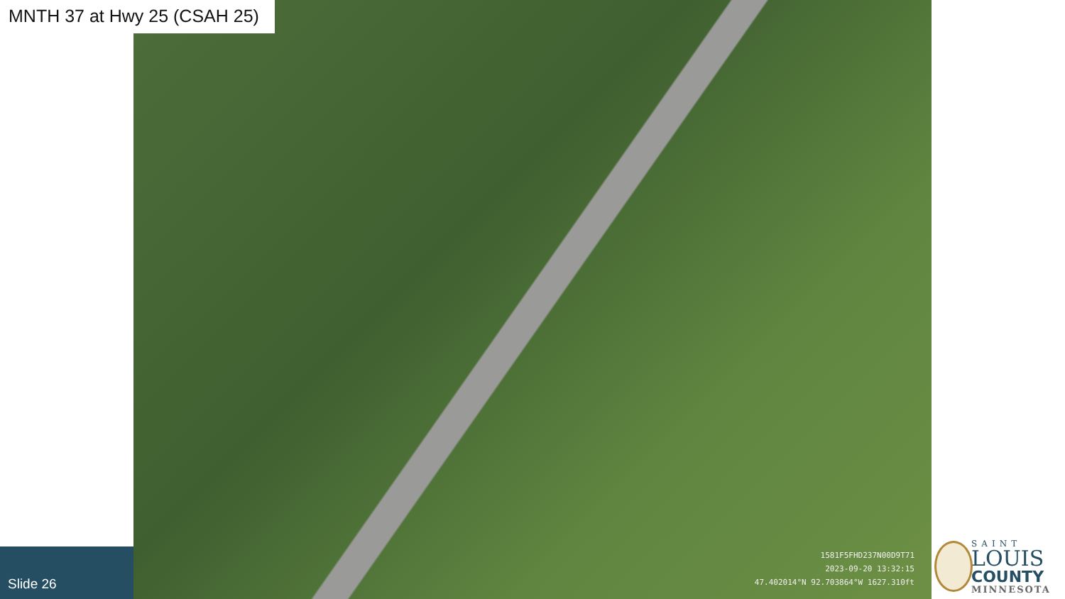MNTH 37 at Hwy 25 (CSAH 25)
1581F5FHD237N00D9T71
2023-09-20 13:32:15
47.402014°N 92.703864°W 1627.310ft
Slide 26
SAINT
LOUIS
COUNTY
MINNESOTA